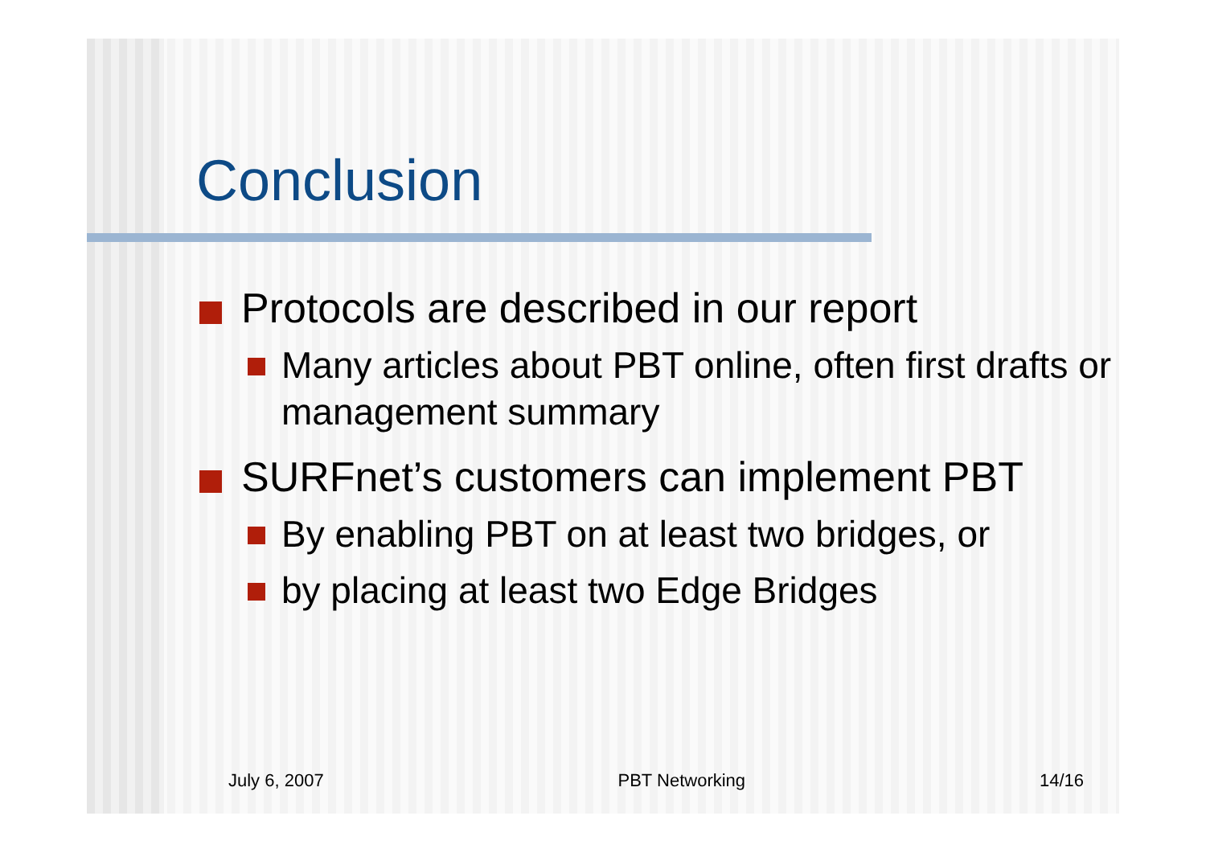Conclusion
Protocols are described in our report
Many articles about PBT online, often first drafts or management summary
SURFnet’s customers can implement PBT
By enabling PBT on at least two bridges, or
by placing at least two Edge Bridges
July 6, 2007 PBT Networking 14/16